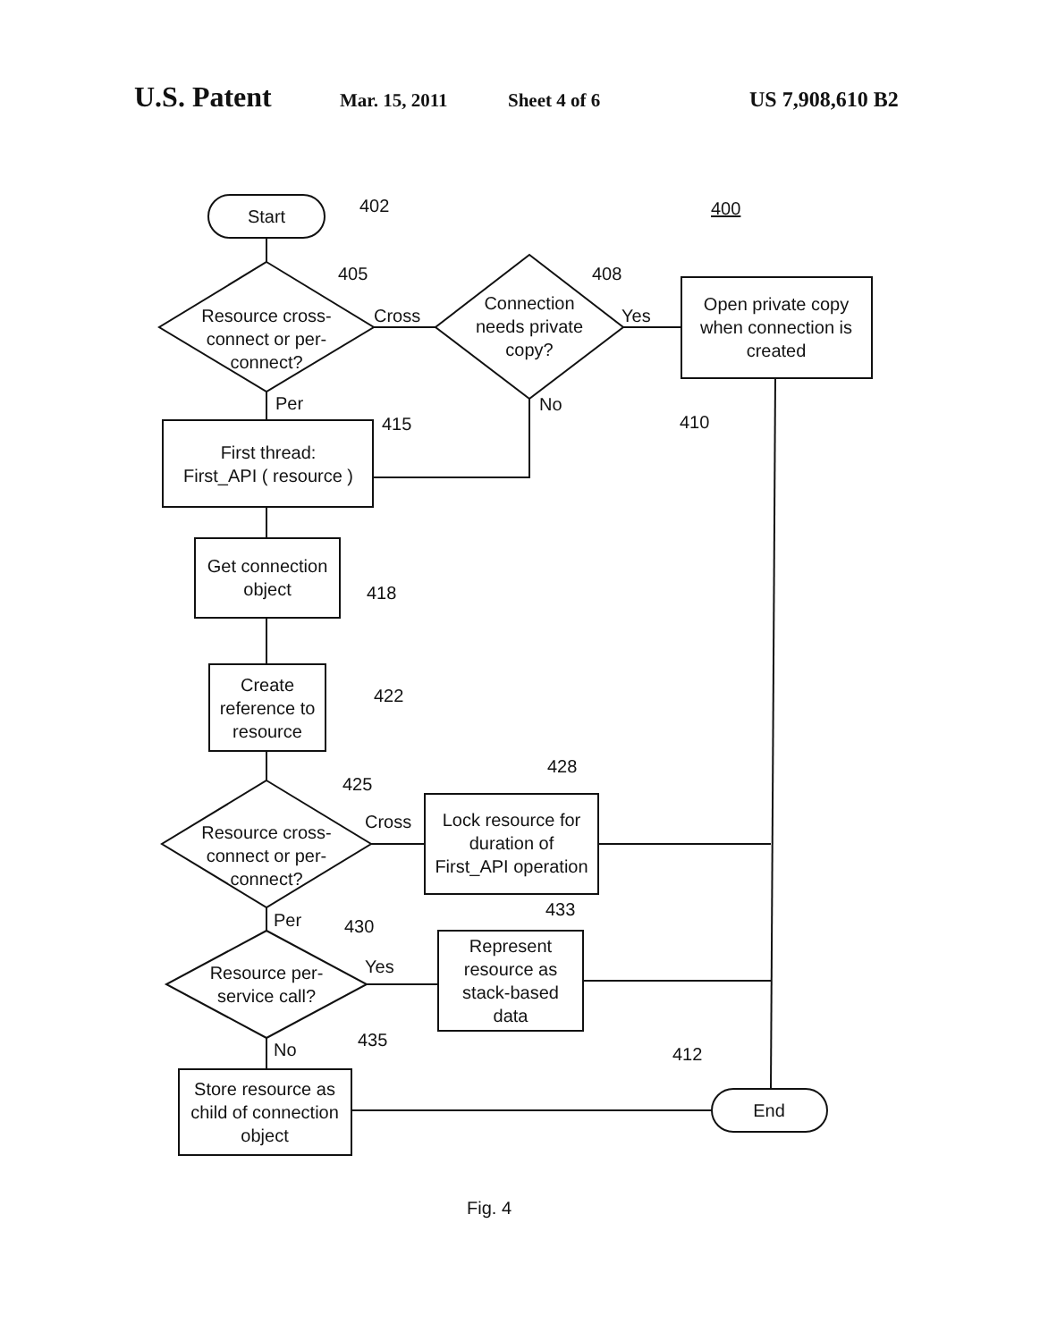U.S. Patent Mar. 15, 2011 Sheet 4 of 6 US 7,908,610 B2
Start
402
400
Resource cross-
connect or per-
connect?
405
Cross
Connection
needs private
copy?
408
Yes
Open private copy
when connection is
created
410
Per
First thread:
First_API ( resource )
415
No
Get connection
object
418
Create
reference to
resource
422
Resource cross-
connect or per-
connect?
425
Cross
Lock resource for
duration of
First_API operation
428
Per
Resource per-
service call?
430
Yes
Represent
resource as
stack-based
data
433
No
Store resource as
child of connection
object
435
End
412
Fig. 4